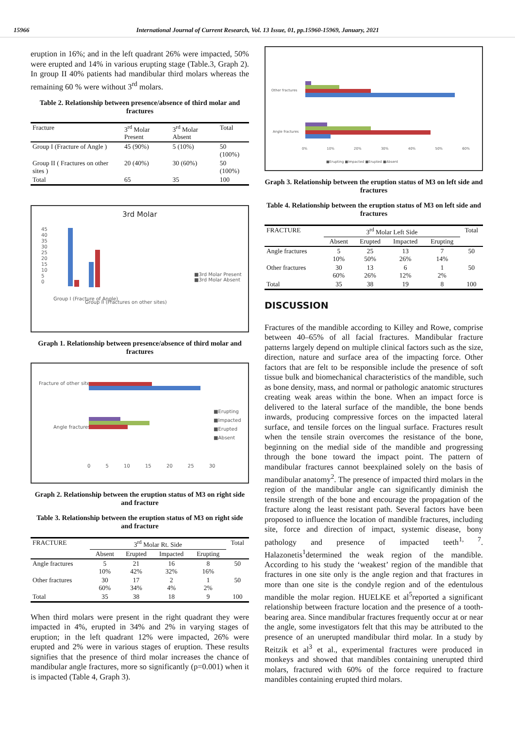15966 International Journal of Current Research, Vol. 13 Issue, 01, pp.15960-15969, January, 2021
eruption in 16%; and in the left quadrant 26% were impacted, 50% were erupted and 14% in various erupting stage (Table.3, Graph 2). In group II 40% patients had mandibular third molars whereas the remaining 60 % were without 3<sup>rd</sup> molars.
Table 2. Relationship between presence/absence of third molar and fractures
| Fracture | 3<sup>rd</sup> Molar Present | 3<sup>rd</sup> Molar Absent | Total |
| --- | --- | --- | --- |
| Group I (Fracture of Angle ) | 45 (90%) | 5 (10%) | 50 (100%) |
| Group II ( Fractures on other sites ) | 20 (40%) | 30 (60%) | 50 (100%) |
| Total | 65 | 35 | 100 |
3rd Molar
45
40
35
30
25
20
15
10
5
0
■3rd Molar Present
■3rd Molar Absent
Group I (Fracture of Angle)
Group II (Fractures on other sites)
Graph 1. Relationship between presence/absence of third molar and fractures
Fracture of other sites
Angle fractures
■Erupting
■Impacted
■Erupted
■Absent
0 5 10 15 20 25 30
Graph 2. Relationship between the eruption status of M3 on right side and fracture
Table 3. Relationship between the eruption status of M3 on right side and fracture
| FRACTURE | 3<sup>rd</sup> Molar Rt. Side | | | | Total |
| --- | --- | --- | --- | --- | --- |
| | Absent | Erupted | Impacted | Erupting | |
| Angle fractures | 5 10% | 21 42% | 16 32% | 8 16% | 50 |
| Other fractures | 30 60% | 17 34% | 2 4% | 1 2% | 50 |
| Total | 35 | 38 | 18 | 9 | 100 |
When third molars were present in the right quadrant they were impacted in 4%, erupted in 34% and 2% in varying stages of eruption; in the left quadrant 12% were impacted, 26% were erupted and 2% were in various stages of eruption. These results signifies that the presence of third molar increases the chance of mandibular angle fractures, more so significantly (p=0.001) when it is impacted (Table 4, Graph 3).
Other fractures
Angle fractures
0% 10% 20% 30% 40% 50% 60%
■Erupting ■Impacted ■Erupted ■Absent
Graph 3. Relationship between the eruption status of M3 on left side and fractures
Table 4. Relationship between the eruption status of M3 on left side and fractures
| FRACTURE | 3<sup>rd</sup> Molar Left Side | | | | Total |
| --- | --- | --- | --- | --- | --- |
| | Absent | Erupted | Impacted | Erupting | |
| Angle fractures | 5 10% | 25 50% | 13 26% | 7 14% | 50 |
| Other fractures | 30 60% | 13 26% | 6 12% | 1 2% | 50 |
| Total | 35 | 38 | 19 | 8 | 100 |
DISCUSSION
Fractures of the mandible according to Killey and Rowe, comprise between 40–65% of all facial fractures. Mandibular fracture patterns largely depend on multiple clinical factors such as the size, direction, nature and surface area of the impacting force. Other factors that are felt to be responsible include the presence of soft tissue bulk and biomechanical characteristics of the mandible, such as bone density, mass, and normal or pathologic anatomic structures creating weak areas within the bone. When an impact force is delivered to the lateral surface of the mandible, the bone bends inwards, producing compressive forces on the impacted lateral surface, and tensile forces on the lingual surface. Fractures result when the tensile strain overcomes the resistance of the bone, beginning on the medial side of the mandible and progressing through the bone toward the impact point. The pattern of mandibular fractures cannot beexplained solely on the basis of mandibular anatomy<sup>2</sup>. The presence of impacted third molars in the region of the mandibular angle can significantly diminish the tensile strength of the bone and encourage the propagation of the fracture along the least resistant path. Several factors have been proposed to influence the location of mandible fractures, including site, force and direction of impact, systemic disease, bony pathology and presence of impacted teeth<sup>1, 7</sup>. Halazonetis<sup>1</sup>determined the weak region of the mandible. According to his study the ‘weakest’ region of the mandible that fractures in one site only is the angle region and that fractures in more than one site is the condyle region and of the edentulous mandible the molar region. HUELKE et al<sup>5</sup>reported a significant relationship between fracture location and the presence of a tooth-bearing area. Since mandibular fractures frequently occur at or near the angle, some investigators felt that this may be attributed to the presence of an unerupted mandibular third molar. In a study by Reitzik et al<sup>3</sup> et al., experimental fractures were produced in monkeys and showed that mandibles containing unerupted third molars, fractured with 60% of the force required to fracture mandibles containing erupted third molars.